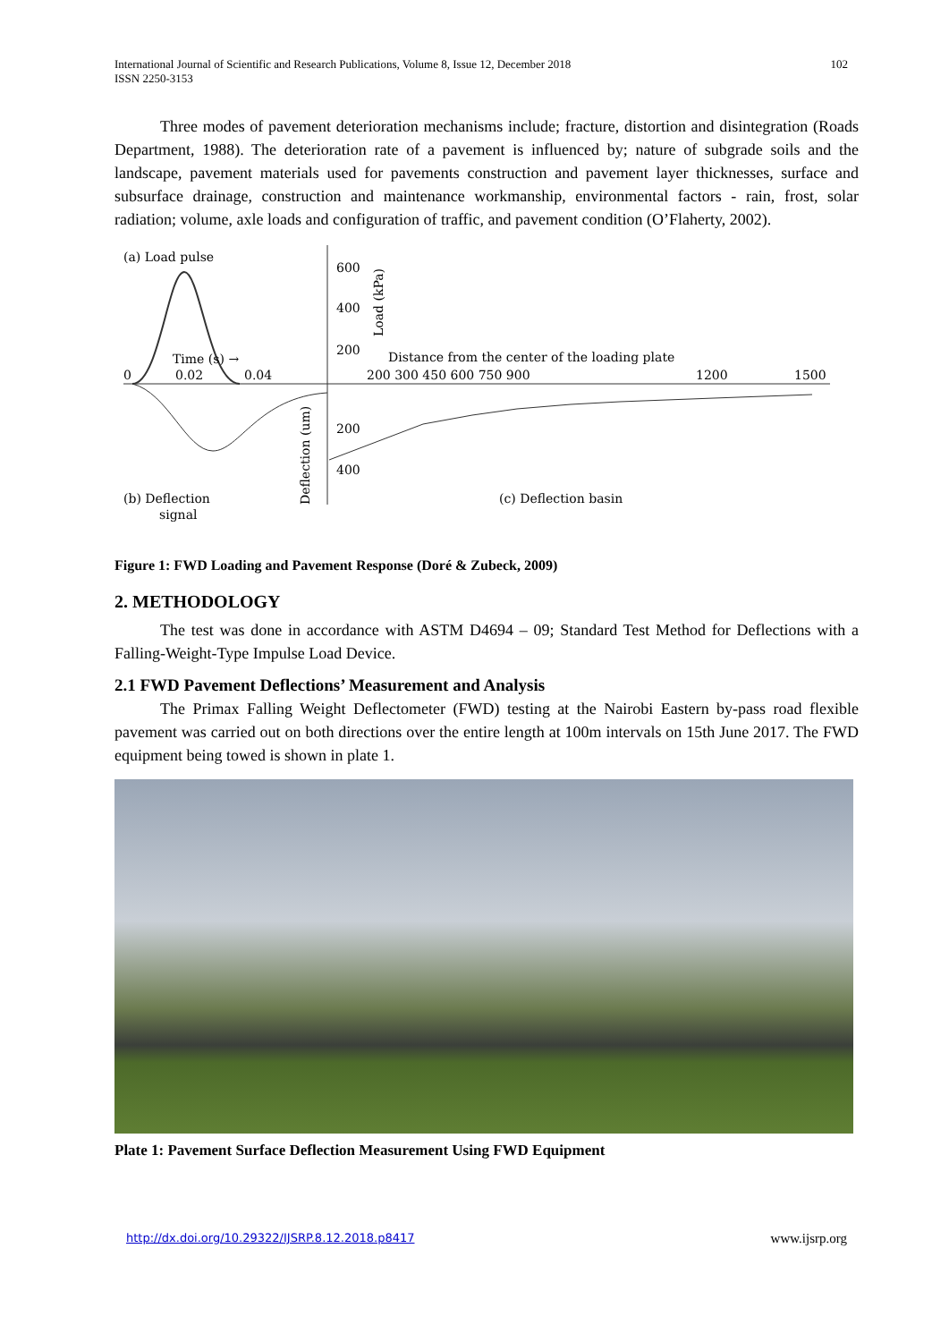International Journal of Scientific and Research Publications, Volume 8, Issue 12, December 2018
ISSN 2250-3153
102
Three modes of pavement deterioration mechanisms include; fracture, distortion and disintegration (Roads Department, 1988). The deterioration rate of a pavement is influenced by; nature of subgrade soils and the landscape, pavement materials used for pavements construction and pavement layer thicknesses, surface and subsurface drainage, construction and maintenance workmanship, environmental factors - rain, frost, solar radiation; volume, axle loads and configuration of traffic, and pavement condition (O’Flaherty, 2002).
(a) Load pulse
600
400
200
Load (kPa)
Time (s) →
0
0.02
0.04
Distance from the center of the loading plate
200 300 450 600 750 900
1200
1500
200
400
Deflection (um)
(b) Deflection
signal
(c) Deflection basin
Figure 1: FWD Loading and Pavement Response (Doré & Zubeck, 2009)
2. METHODOLOGY
The test was done in accordance with ASTM D4694 – 09; Standard Test Method for Deflections with a Falling-Weight-Type Impulse Load Device.
2.1 FWD Pavement Deflections’ Measurement and Analysis
The Primax Falling Weight Deflectometer (FWD) testing at the Nairobi Eastern by-pass road flexible pavement was carried out on both directions over the entire length at 100m intervals on 15th June 2017. The FWD equipment being towed is shown in plate 1.
Plate 1: Pavement Surface Deflection Measurement Using FWD Equipment
http://dx.doi.org/10.29322/IJSRP.8.12.2018.p8417 www.ijsrp.org